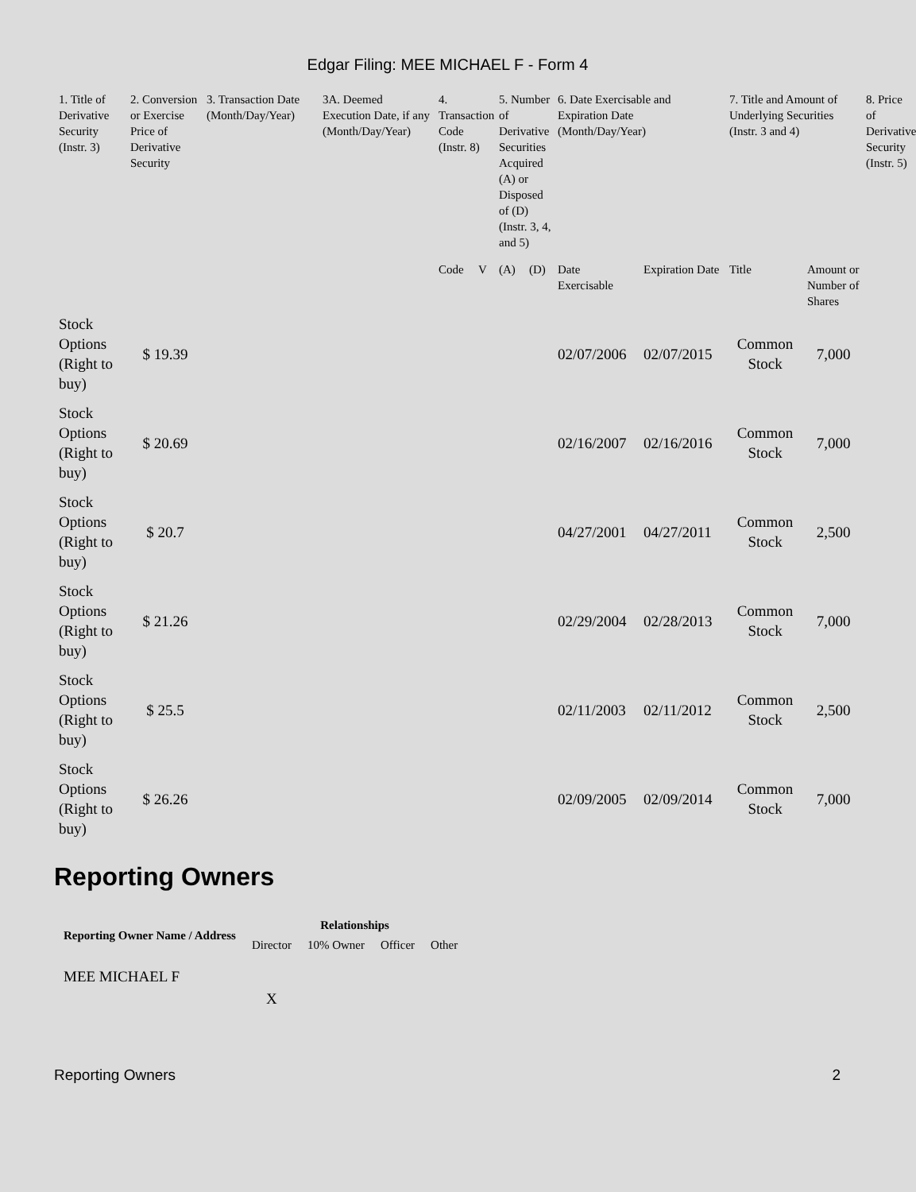Edgar Filing: MEE MICHAEL F - Form 4
| 1. Title of Derivative Security (Instr. 3) | 2. Conversion or Exercise Price of Derivative Security | 3. Transaction Date (Month/Day/Year) | 3A. Deemed Execution Date, if any (Month/Day/Year) | 4. Transaction Code (Instr. 8) | | 5. Number of Derivative Securities Acquired (A) or Disposed of (D) (Instr. 3, 4, and 5) | | 6. Date Exercisable and Expiration Date (Month/Day/Year) | | 7. Title and Amount of Underlying Securities (Instr. 3 and 4) | | 8. Price of Derivative Security (Instr. 5) |
| --- | --- | --- | --- | --- | --- | --- | --- | --- | --- | --- | --- | --- |
| | | | | Code | V | (A) | (D) | Date Exercisable | Expiration Date | Title | Amount or Number of Shares | |
| Stock Options (Right to buy) | $ 19.39 | | | | | | | 02/07/2006 | 02/07/2015 | Common Stock | 7,000 | |
| Stock Options (Right to buy) | $ 20.69 | | | | | | | 02/16/2007 | 02/16/2016 | Common Stock | 7,000 | |
| Stock Options (Right to buy) | $ 20.7 | | | | | | | 04/27/2001 | 04/27/2011 | Common Stock | 2,500 | |
| Stock Options (Right to buy) | $ 21.26 | | | | | | | 02/29/2004 | 02/28/2013 | Common Stock | 7,000 | |
| Stock Options (Right to buy) | $ 25.5 | | | | | | | 02/11/2003 | 02/11/2012 | Common Stock | 2,500 | |
| Stock Options (Right to buy) | $ 26.26 | | | | | | | 02/09/2005 | 02/09/2014 | Common Stock | 7,000 | |
Reporting Owners
| Reporting Owner Name / Address | Relationships | | | |
| --- | --- | --- | --- | --- |
| | Director | 10% Owner | Officer | Other |
| MEE MICHAEL F | X | | | |
Reporting Owners 2